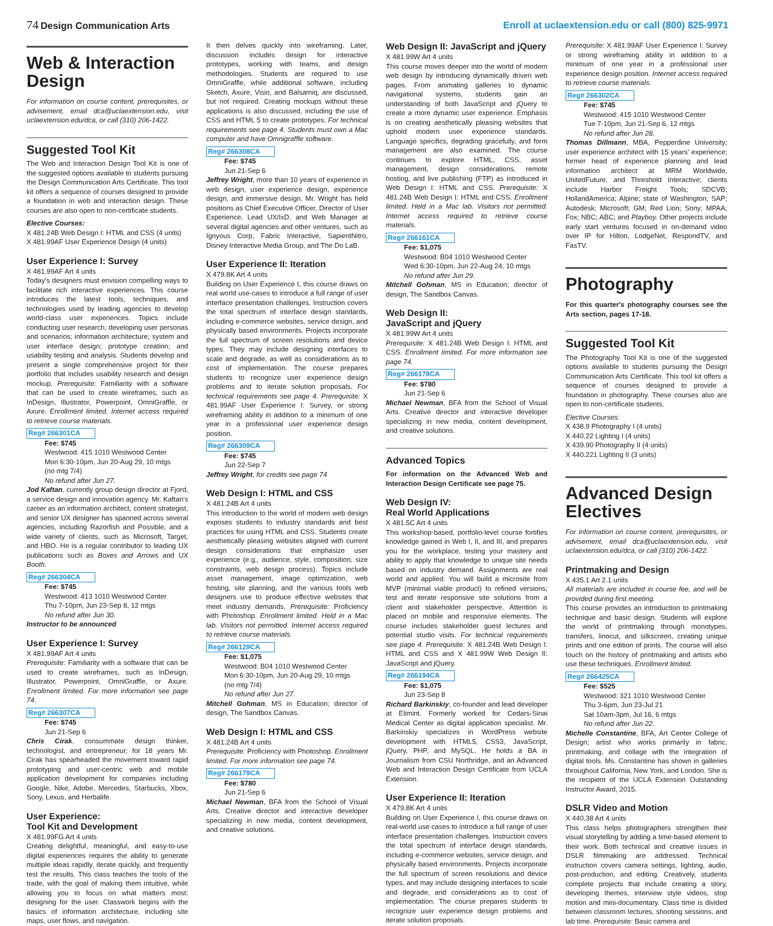74 Design Communication Arts Enroll at uclaextension.edu or call (800) 825-9971
Web & Interaction Design
For information on course content, prerequisites, or advisement, email dca@uclaextension.edu, visit uclaextension.edu/dca, or call (310) 206-1422.
Suggested Tool Kit
The Web and Interaction Design Tool Kit is one of the suggested options available to students pursuing the Design Communication Arts Certificate. This tool kit offers a sequence of courses designed to provide a foundation in web and interaction design. These courses are also open to non-certificate students.
Elective Courses:
X 481.24B Web Design I: HTML and CSS (4 units)
X 481.99AF User Experience Design (4 units)
User Experience I: Survey
X 481.99AF Art 4 units
Today's designers must envision compelling ways to facilitate rich interactive experiences. This course introduces the latest tools, techniques, and technologies used by leading agencies to develop world-class user experiences. Topics include conducting user research; developing user personas and scenarios; information architecture; system and user interface design; prototype creation; and usability testing and analysis. Students develop and present a single comprehensive project for their portfolio that includes usability research and design mockup. Prerequisite: Familiarity with a software that can be used to create wireframes, such as InDesign, Illustrator, Powerpoint, OmniGraffle, or Axure. Enrollment limited. Internet access required to retrieve course materials.
Reg# 266301CA
Fee: $745
Westwood: 415 1010 Westwood Center
Mon 6:30-10pm, Jun 20-Aug 29, 10 mtgs
(no mtg 7/4)
No refund after Jun 27.
Jod Kaftan, currently group design director at Fjord, a service design and innovation agency. Mr. Kaftan's career as an information architect, content strategist, and senior UX designer has spanned across several agencies, including Razorfish and Possible, and a wide variety of clients, such as Microsoft, Target, and HBO. He is a regular contributor to leading UX publications such as Boxes and Arrows and UX Booth.
Reg# 266304CA
Fee: $745
Westwood: 413 1010 Westwood Center
Thu 7-10pm, Jun 23-Sep 8, 12 mtgs
No refund after Jun 30.
Instructor to be announced
User Experience I: Survey
X 481.99AF Art 4 units
Prerequisite: Familiarity with a software that can be used to create wireframes, such as InDesign, Illustrator, Powerpoint, OmniGraffle, or Axure. Enrollment limited. For more information see page 74.
Reg# 266307CA
Fee: $745
Jun 21-Sep 6
Chris Cirak, consummate design thinker, technologist, and entrepreneur; for 18 years Mr. Cirak has spearheaded the movement toward rapid prototyping and user-centric web and mobile application development for companies including Google, Nike, Adobe, Mercedes, Starbucks, Xbox, Sony, Lexus, and Herbalife.
User Experience:
Tool Kit and Development
X 481.99FG Art 4 units
Creating delightful, meaningful, and easy-to-use digital experiences requires the ability to generate multiple ideas rapidly, iterate quickly, and frequently test the results. This class teaches the tools of the trade, with the goal of making them intuitive, while allowing you to focus on what matters most: designing for the user. Classwork begins with the basics of information architecture, including site maps, user flows, and navigation.
It then delves quickly into wireframing. Later, discussion includes design for interactive prototypes, working with teams, and design methodologies. Students are required to use OmniGraffle, while additional software, including Sketch, Axure, Visio, and Balsamiq, are discussed, but not required. Creating mockups without these applications is also discussed, including the use of CSS and HTML 5 to create prototypes. For technical requirements see page 4. Students must own a Mac computer and have Omnigraffle software.
Reg# 266308CA
Fee: $745
Jun 21-Sep 6
Jeffrey Wright, more than 10 years of experience in web design, user experience design, experience design, and immersive design. Mr. Wright has held positions as Chief Executive Officer, Director of User Experience, Lead UX/IxD, and Web Manager at several digital agencies and other ventures, such as Ignyous Corp, Fabric Interactive, SapientNitro, Disney Interactive Media Group, and The Do LaB.
User Experience II: Iteration
X 479.8K Art 4 units
Building on User Experience I, this course draws on real world use-cases to introduce a full range of user interface presentation challenges. Instruction covers the total spectrum of interface design standards, including e-commerce websites, service design, and physically based environments. Projects incorporate the full spectrum of screen resolutions and device types. They may include designing interfaces to scale and degrade, as well as considerations as to cost of implementation. The course prepares students to recognize user experience design problems and to iterate solution proposals. For technical requirements see page 4. Prerequisite: X 481.99AF User Experience I: Survey, or strong wireframing ability in addition to a minimum of one year in a professional user experience design position.
Reg# 266309CA
Fee: $745
Jun 22-Sep 7
Jeffrey Wright, for credits see page 74
Web Design I: HTML and CSS
X 481.24B Art 4 units
This introduction to the world of modern web design exposes students to industry standards and best practices for using HTML and CSS. Students create aesthetically pleasing websites aligned with current design considerations that emphasize user experience (e.g., audience, style, composition, size constraints, web design process). Topics include asset management, image optimization, web hosting, site planning, and the various tools web designers use to produce effective websites that meet industry demands. Prerequisite: Proficiency with Photoshop. Enrollment limited. Held in a Mac lab. Visitors not permitted. Internet access required to retrieve course materials.
Reg# 266129CA
Fee: $1,075
Westwood: B04 1010 Westwood Center
Mon 6:30-10pm, Jun 20-Aug 29, 10 mtgs
(no mtg 7/4)
No refund after Jun 27.
Mitchell Gohman, MS in Education; director of design, The Sandbox Canvas.
Web Design I: HTML and CSS
X 481.24B Art 4 units
Prerequisite: Proficiency with Photoshop. Enrollment limited. For more information see page 74.
Reg# 266179CA
Fee: $780
Jun 21-Sep 6
Michael Newman, BFA from the School of Visual Arts. Creative director and interactive developer specializing in new media, content development, and creative solutions.
Web Design II: JavaScript and jQuery
X 481.99W Art 4 units
This course moves deeper into the world of modern web design by introducing dynamically driven web pages. From animating galleries to dynamic navigational systems, students gain an understanding of both JavaScript and jQuery to create a more dynamic user experience. Emphasis is on creating aesthetically pleasing websites that uphold modern user experience standards. Language specifics, degrading gracefully, and form management are also examined. The course continues to explore HTML, CSS, asset management, design considerations, remote hosting, and live publishing (FTP) as introduced in Web Design I: HTML and CSS. Prerequisite: X 481.24B Web Design I: HTML and CSS. Enrollment limited. Held in a Mac lab. Visitors not permitted. Internet access required to retrieve course materials.
Reg# 266161CA
Fee: $1,075
Westwood: B04 1010 Westwood Center
Wed 6:30-10pm, Jun 22-Aug 24, 10 mtgs
No refund after Jun 29.
Mitchell Gohman, MS in Education; director of design, The Sandbox Canvas.
Web Design II:
JavaScript and jQuery
X 481.99W Art 4 units
Prerequisite: X 481.24B Web Design I: HTML and CSS. Enrollment limited. For more information see page 74.
Reg# 266178CA
Fee: $780
Jun 21-Sep 6
Michael Newman, BFA from the School of Visual Arts. Creative director and interactive developer specializing in new media, content development, and creative solutions.
Advanced Topics
For information on the Advanced Web and Interaction Design Certificate see page 75.
Web Design IV:
Real World Applications
X 481.5C Art 4 units
This workshop-based, portfolio-level course fortifies knowledge gained in Web I, II, and III, and prepares you for the workplace, testing your mastery and ability to apply that knowledge to unique site needs based on industry demand. Assignments are real world and applied. You will build a microsite from MVP (minimal viable product) to refined versions; test and iterate responsive site solutions from a client and stakeholder perspective. Attention is placed on mobile and responsive elements. The course includes stakeholder guest lectures and potential studio visits. For technical requirements see page 4. Prerequisite: X 481.24B Web Design I: HTML and CSS and X 481.99W Web Design II: JavaScript and jQuery.
Reg# 266194CA
Fee: $1,075
Jun 23-Sep 8
Richard Barkinskiy, co-founder and lead developer at Elimint. Formerly worked for Cedars-Sinai Medical Center as digital application specialist. Mr. Barkinskiy specializes in WordPress website development with HTML5, CSS3, JavaScript, jQuery, PHP, and MySQL. He holds a BA in Journalism from CSU Northridge, and an Advanced Web and Interaction Design Certificate from UCLA Extension.
User Experience II: Iteration
X 479.8K Art 4 units
Building on User Experience I, this course draws on real-world use cases to introduce a full range of user interface presentation challenges. Instruction covers the total spectrum of interface design standards, including e-commerce websites, service design, and physically based environments. Projects incorporate the full spectrum of screen resolutions and device types, and may include designing interfaces to scale and degrade, and considerations as to cost of implementation. The course prepares students to recognize user experience design problems and iterate solution proposals.
Prerequisite: X 481.99AF User Experience I: Survey or strong wireframing ability in addition to a minimum of one year in a professional user experience design position. Internet access required to retrieve course materials.
Reg# 266302CA
Fee: $745
Westwood: 415 1010 Westwood Center
Tue 7-10pm, Jun 21-Sep 6, 12 mtgs
No refund after Jun 28.
Thomas Dillmann, MBA, Pepperdine University; user experience architect with 15 years' experience; former head of experience planning and lead information architect at MRM Worldwide, UnitedFuture, and Threshold Interactive; clients include Harbor Freight Tools; SDCVB; HollandAmerica; Alpine; state of Washington; SAP; Autodesk; Microsoft; GM; Red Lion; Sony; MPAA; Fox; NBC; ABC; and Playboy. Other projects include early start ventures focused in on-demand video over IP for Hilton, LodgeNet, RespondTV, and FasTV.
Photography
For this quarter's photography courses see the Arts section, pages 17-18.
Suggested Tool Kit
The Photography Tool Kit is one of the suggested options available to students pursuing the Design Communication Arts Certificate. This tool kit offers a sequence of courses designed to provide a foundation in photography. These courses also are open to non-certificate students.
Elective Courses:
X 438.9 Photography I (4 units)
X 440.22 Lighting I (4 units)
X 439.90 Photography II (4 units)
X 440.221 Lighting II (3 units)
Advanced Design Electives
For information on course content, prerequisites, or advisement, email dca@uclaextension.edu, visit uclaextension.edu/dca, or call (310) 206-1422.
Printmaking and Design
X 435.1 Art 2.1 units
All materials are included in course fee, and will be provided during first meeting.
This course provides an introduction to printmaking technique and basic design. Students will explore the world of printmaking through monotypes, transfers, linocut, and silkscreen, creating unique prints and one edition of prints. The course will also touch on the history of printmaking and artists who use these techniques. Enrollment limited.
Reg# 266425CA
Fee: $525
Westwood: 321 1010 Westwood Center
Thu 3-6pm, Jun 23-Jul 21
Sat 10am-3pm, Jul 16, 6 mtgs
No refund after Jun 22.
Michelle Constantine, BFA, Art Center College of Design; artist who works primarily in fabric, printmaking, and collage with the integration of digital tools. Ms. Constantine has shown in galleries throughout California, New York, and London. She is the recipient of the UCLA Extension Outstanding Instructor Award, 2015.
DSLR Video and Motion
X 440.38 Art 4 units
This class helps photographers strengthen their visual storytelling by adding a time-based element to their work. Both technical and creative issues in DSLR filmmaking are addressed. Technical instruction covers camera settings, lighting, audio, post-production, and editing. Creatively, students complete projects that include creating a story, developing themes, interview style videos, stop motion and mini-documentary. Class time is divided between classroom lectures, shooting sessions, and lab time. Prerequisite: Basic camera and